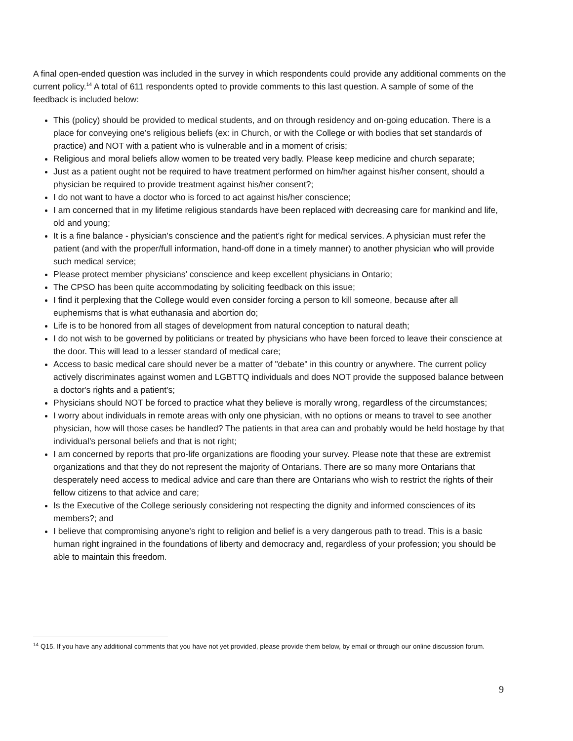A final open-ended question was included in the survey in which respondents could provide any additional comments on the current policy.<sup>14</sup> A total of 611 respondents opted to provide comments to this last question. A sample of some of the feedback is included below:
This (policy) should be provided to medical students, and on through residency and on-going education. There is a place for conveying one’s religious beliefs (ex: in Church, or with the College or with bodies that set standards of practice) and NOT with a patient who is vulnerable and in a moment of crisis;
Religious and moral beliefs allow women to be treated very badly. Please keep medicine and church separate;
Just as a patient ought not be required to have treatment performed on him/her against his/her consent, should a physician be required to provide treatment against his/her consent?;
I do not want to have a doctor who is forced to act against his/her conscience;
I am concerned that in my lifetime religious standards have been replaced with decreasing care for mankind and life, old and young;
It is a fine balance - physician's conscience and the patient's right for medical services. A physician must refer the patient (and with the proper/full information, hand-off done in a timely manner) to another physician who will provide such medical service;
Please protect member physicians' conscience and keep excellent physicians in Ontario;
The CPSO has been quite accommodating by soliciting feedback on this issue;
I find it perplexing that the College would even consider forcing a person to kill someone, because after all euphemisms that is what euthanasia and abortion do;
Life is to be honored from all stages of development from natural conception to natural death;
I do not wish to be governed by politicians or treated by physicians who have been forced to leave their conscience at the door. This will lead to a lesser standard of medical care;
Access to basic medical care should never be a matter of "debate" in this country or anywhere. The current policy actively discriminates against women and LGBTTQ individuals and does NOT provide the supposed balance between a doctor's rights and a patient's;
Physicians should NOT be forced to practice what they believe is morally wrong, regardless of the circumstances;
I worry about individuals in remote areas with only one physician, with no options or means to travel to see another physician, how will those cases be handled? The patients in that area can and probably would be held hostage by that individual's personal beliefs and that is not right;
I am concerned by reports that pro-life organizations are flooding your survey. Please note that these are extremist organizations and that they do not represent the majority of Ontarians. There are so many more Ontarians that desperately need access to medical advice and care than there are Ontarians who wish to restrict the rights of their fellow citizens to that advice and care;
Is the Executive of the College seriously considering not respecting the dignity and informed consciences of its members?; and
I believe that compromising anyone's right to religion and belief is a very dangerous path to tread. This is a basic human right ingrained in the foundations of liberty and democracy and, regardless of your profession; you should be able to maintain this freedom.
<sup>14</sup> Q15. If you have any additional comments that you have not yet provided, please provide them below, by email or through our online discussion forum.
9